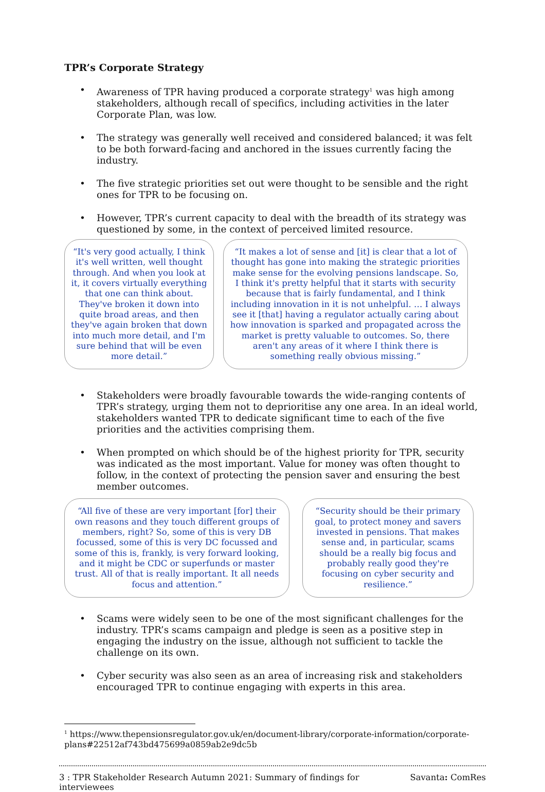TPR’s Corporate Strategy
• Awareness of TPR having produced a corporate strategy<sup>1</sup> was high among stakeholders, although recall of specifics, including activities in the later Corporate Plan, was low.
• The strategy was generally well received and considered balanced; it was felt to be both forward-facing and anchored in the issues currently facing the industry.
• The five strategic priorities set out were thought to be sensible and the right ones for TPR to be focusing on.
• However, TPR’s current capacity to deal with the breadth of its strategy was questioned by some, in the context of perceived limited resource.
“It's very good actually, I think it's well written, well thought through. And when you look at it, it covers virtually everything that one can think about. They've broken it down into quite broad areas, and then they've again broken that down into much more detail, and I'm sure behind that will be even more detail.”
“It makes a lot of sense and [it] is clear that a lot of thought has gone into making the strategic priorities make sense for the evolving pensions landscape. So, I think it's pretty helpful that it starts with security because that is fairly fundamental, and I think including innovation in it is not unhelpful. … I always see it [that] having a regulator actually caring about how innovation is sparked and propagated across the market is pretty valuable to outcomes. So, there aren't any areas of it where I think there is something really obvious missing.”
• Stakeholders were broadly favourable towards the wide-ranging contents of TPR’s strategy, urging them not to deprioritise any one area. In an ideal world, stakeholders wanted TPR to dedicate significant time to each of the five priorities and the activities comprising them.
• When prompted on which should be of the highest priority for TPR, security was indicated as the most important. Value for money was often thought to follow, in the context of protecting the pension saver and ensuring the best member outcomes.
“All five of these are very important [for] their own reasons and they touch different groups of members, right? So, some of this is very DB focussed, some of this is very DC focussed and some of this is, frankly, is very forward looking, and it might be CDC or superfunds or master trust. All of that is really important. It all needs focus and attention.”
“Security should be their primary goal, to protect money and savers invested in pensions. That makes sense and, in particular, scams should be a really big focus and probably really good they're focusing on cyber security and resilience.”
• Scams were widely seen to be one of the most significant challenges for the industry. TPR’s scams campaign and pledge is seen as a positive step in engaging the industry on the issue, although not sufficient to tackle the challenge on its own.
• Cyber security was also seen as an area of increasing risk and stakeholders encouraged TPR to continue engaging with experts in this area.
<sup>1</sup> https://www.thepensionsregulator.gov.uk/en/document-library/corporate-information/corporate-plans#22512af743bd475699a0859ab2e9dc5b
3 : TPR Stakeholder Research Autumn 2021: Summary of findings for
interviewees Savanta: ComRes